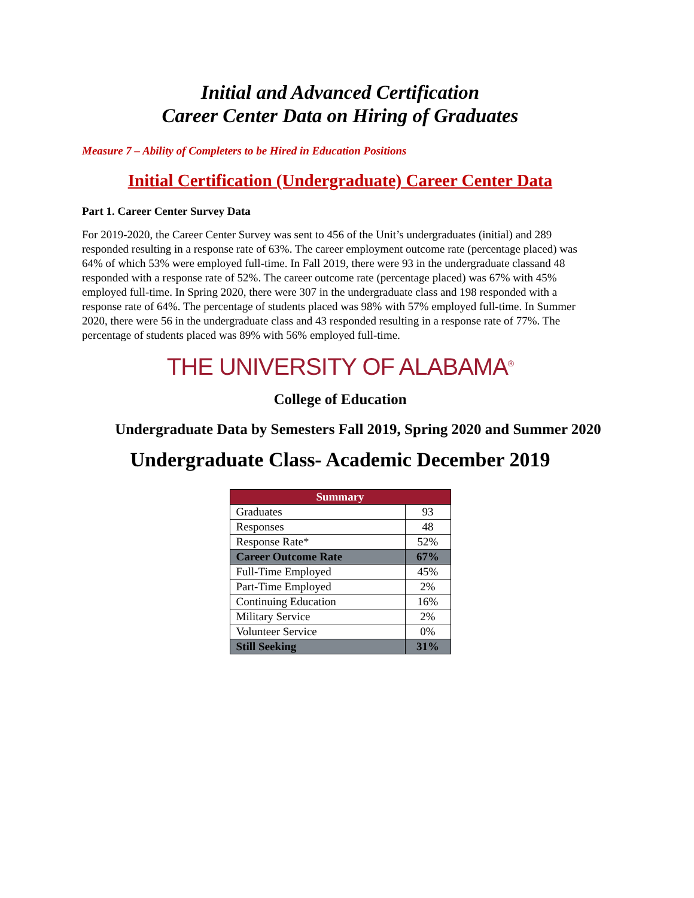Initial and Advanced Certification
Career Center Data on Hiring of Graduates
Measure 7 – Ability of Completers to be Hired in Education Positions
Initial Certification (Undergraduate) Career Center Data
Part 1. Career Center Survey Data
For 2019-2020, the Career Center Survey was sent to 456 of the Unit’s undergraduates (initial) and 289 responded resulting in a response rate of 63%. The career employment outcome rate (percentage placed) was 64% of which 53% were employed full-time. In Fall 2019, there were 93 in the undergraduate classand 48 responded with a response rate of 52%. The career outcome rate (percentage placed) was 67% with 45% employed full-time. In Spring 2020, there were 307 in the undergraduate class and 198 responded with a response rate of 64%. The percentage of students placed was 98% with 57% employed full-time. In Summer 2020, there were 56 in the undergraduate class and 43 responded resulting in a response rate of 77%. The percentage of students placed was 89% with 56% employed full-time.
THE UNIVERSITY OF ALABAMA<sup>®</sup>
College of Education
Undergraduate Data by Semesters Fall 2019, Spring 2020 and Summer 2020
Undergraduate Class- Academic December 2019
| Summary | |
| --- | --- |
| Graduates | 93 |
| Responses | 48 |
| Response Rate* | 52% |
| Career Outcome Rate | 67% |
| Full-Time Employed | 45% |
| Part-Time Employed | 2% |
| Continuing Education | 16% |
| Military Service | 2% |
| Volunteer Service | 0% |
| Still Seeking | 31% |